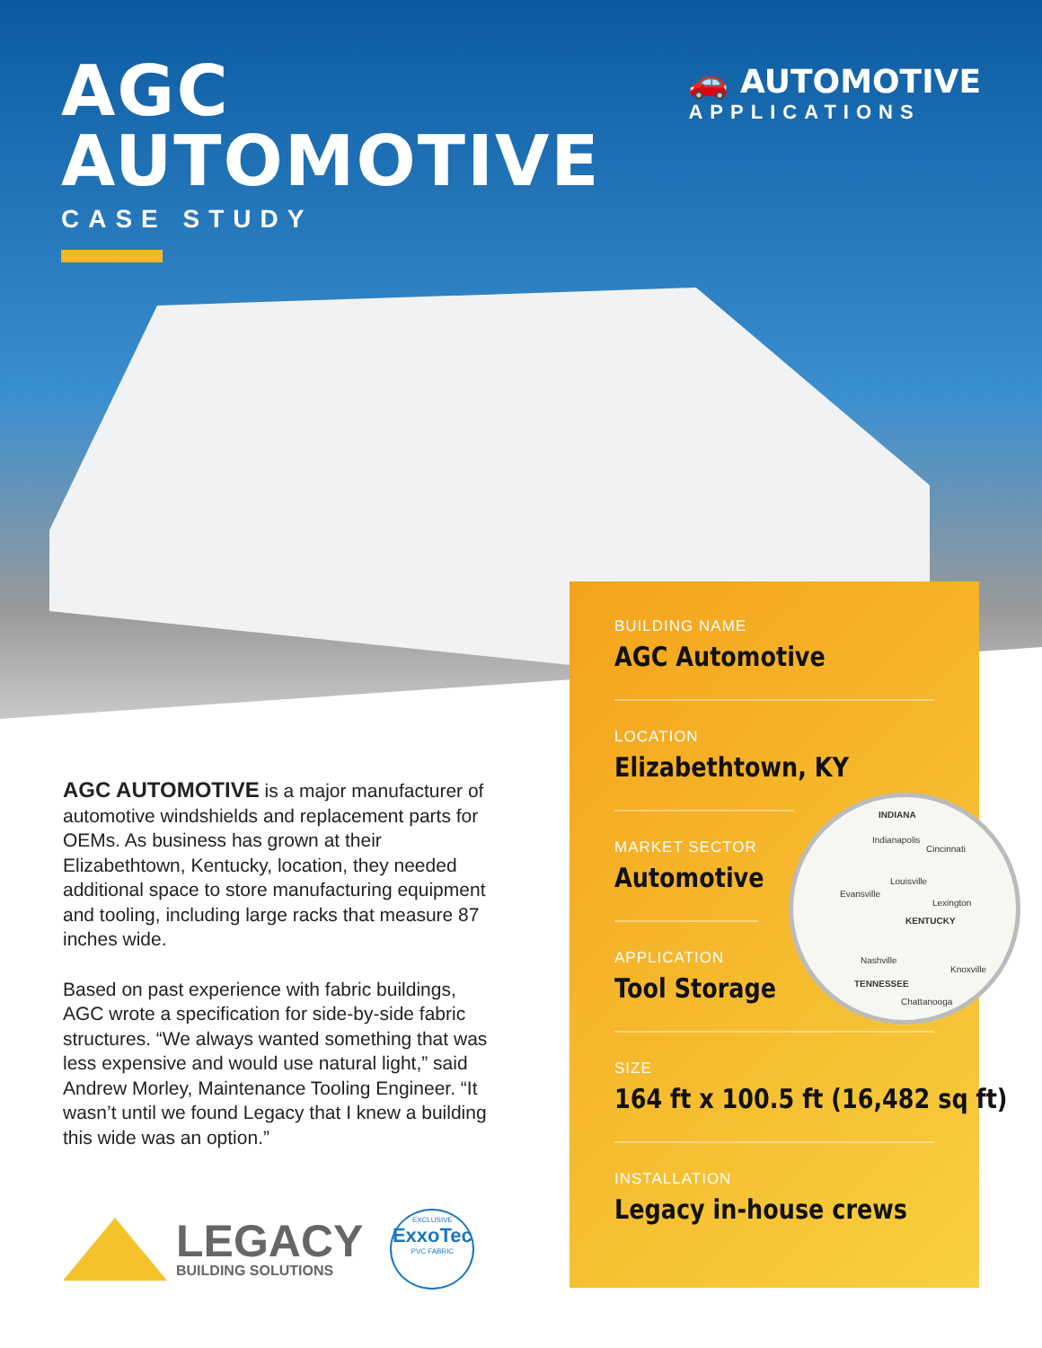AGC
AUTOMOTIVE
CASE STUDY
🚗 AUTOMOTIVE
APPLICATIONS
AGC AUTOMOTIVE is a major manufacturer of automotive windshields and replacement parts for OEMs. As business has grown at their Elizabethtown, Kentucky, location, they needed additional space to store manufacturing equipment and tooling, including large racks that measure 87 inches wide.
Based on past experience with fabric buildings, AGC wrote a specification for side-by-side fabric structures. “We always wanted something that was less expensive and would use natural light,” said Andrew Morley, Maintenance Tooling Engineer. “It wasn’t until we found Legacy that I knew a building this wide was an option.”
BUILDING NAME
AGC Automotive
LOCATION
Elizabethtown, KY
MARKET SECTOR
Automotive
APPLICATION
Tool Storage
SIZE
164 ft x 100.5 ft (16,482 sq ft)
INSTALLATION
Legacy in-house crews
INDIANA
Indianapolis
Cincinnati
Louisville
Evansville
Lexington
KENTUCKY
Nashville
Knoxville
TENNESSEE
Chattanooga
LEGACY
BUILDING SOLUTIONS
EXCLUSIVE
ExxoTec
PVC FABRIC